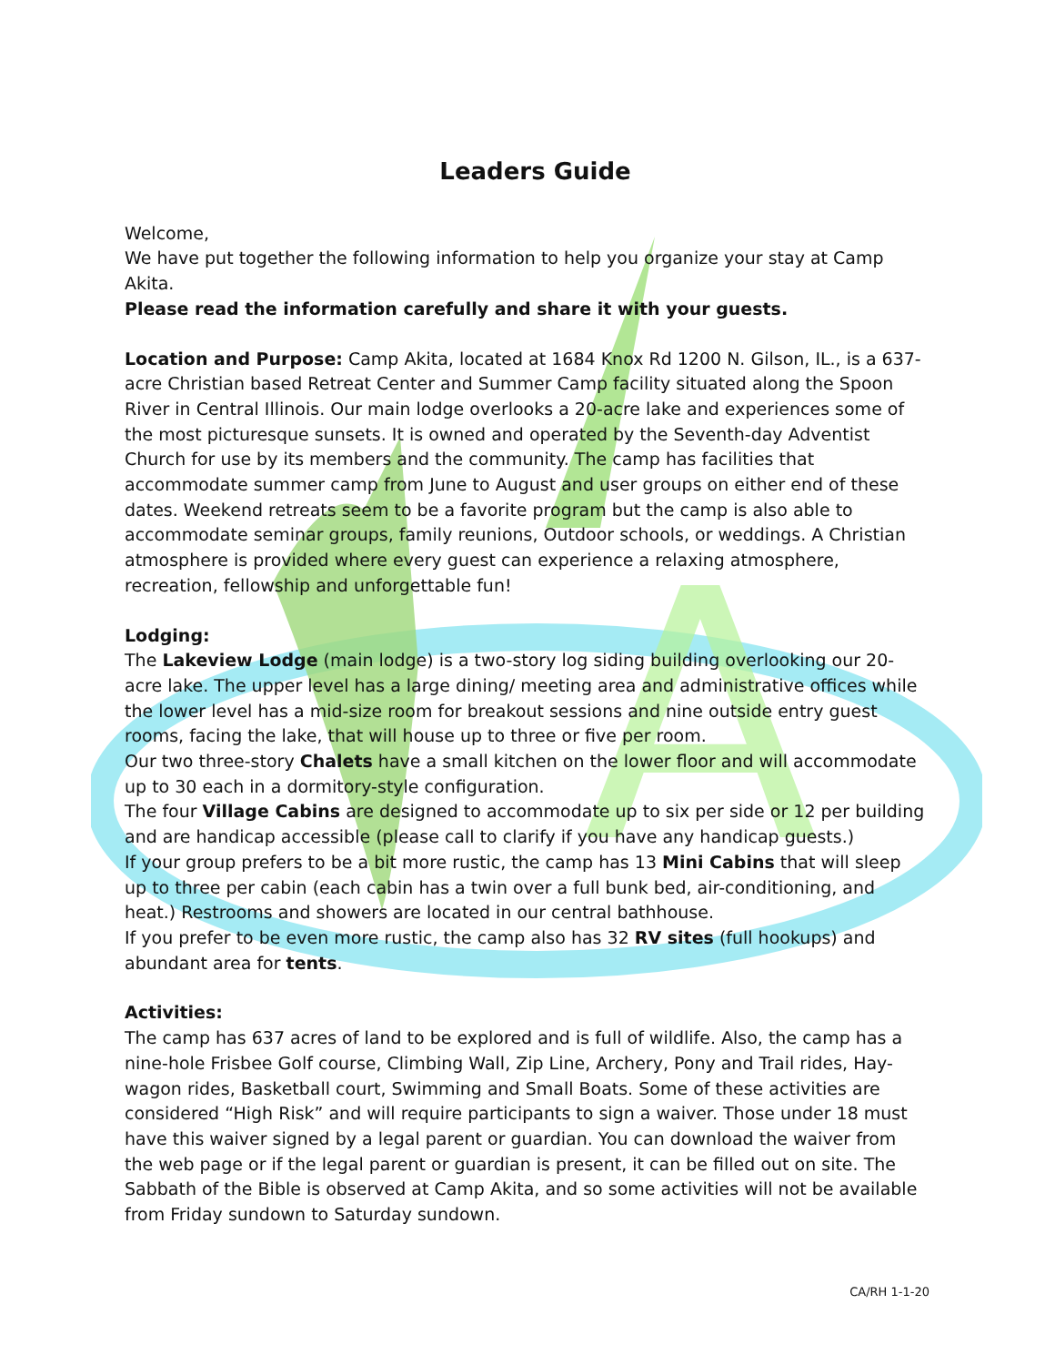A
Leaders Guide
Welcome,
We have put together the following information to help you organize your stay at Camp Akita.
Please read the information carefully and share it with your guests.
Location and Purpose: Camp Akita, located at 1684 Knox Rd 1200 N. Gilson, IL., is a 637-acre Christian based Retreat Center and Summer Camp facility situated along the Spoon River in Central Illinois. Our main lodge overlooks a 20-acre lake and experiences some of the most picturesque sunsets. It is owned and operated by the Seventh-day Adventist Church for use by its members and the community. The camp has facilities that accommodate summer camp from June to August and user groups on either end of these dates. Weekend retreats seem to be a favorite program but the camp is also able to accommodate seminar groups, family reunions, Outdoor schools, or weddings. A Christian atmosphere is provided where every guest can experience a relaxing atmosphere, recreation, fellowship and unforgettable fun!
Lodging:
The Lakeview Lodge (main lodge) is a two-story log siding building overlooking our 20-acre lake. The upper level has a large dining/ meeting area and administrative offices while the lower level has a mid-size room for breakout sessions and nine outside entry guest rooms, facing the lake, that will house up to three or five per room.
Our two three-story Chalets have a small kitchen on the lower floor and will accommodate up to 30 each in a dormitory-style configuration.
The four Village Cabins are designed to accommodate up to six per side or 12 per building and are handicap accessible (please call to clarify if you have any handicap guests.)
If your group prefers to be a bit more rustic, the camp has 13 Mini Cabins that will sleep up to three per cabin (each cabin has a twin over a full bunk bed, air-conditioning, and heat.) Restrooms and showers are located in our central bathhouse.
If you prefer to be even more rustic, the camp also has 32 RV sites (full hookups) and abundant area for tents.
Activities:
The camp has 637 acres of land to be explored and is full of wildlife. Also, the camp has a nine-hole Frisbee Golf course, Climbing Wall, Zip Line, Archery, Pony and Trail rides, Hay-wagon rides, Basketball court, Swimming and Small Boats. Some of these activities are considered “High Risk” and will require participants to sign a waiver. Those under 18 must have this waiver signed by a legal parent or guardian. You can download the waiver from the web page or if the legal parent or guardian is present, it can be filled out on site. The Sabbath of the Bible is observed at Camp Akita, and so some activities will not be available from Friday sundown to Saturday sundown.
CA/RH 1-1-20